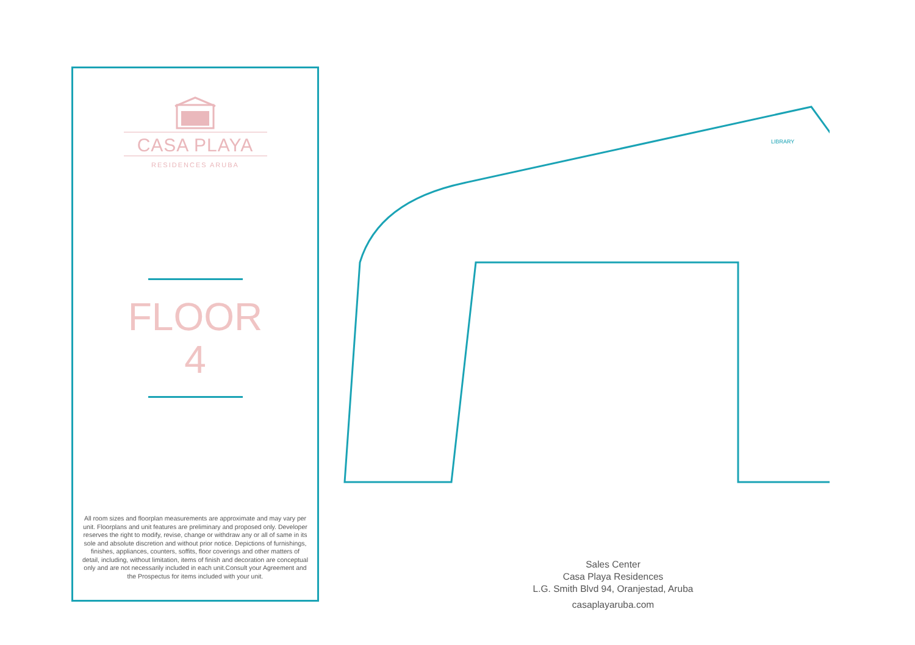CASA PLAYA
RESIDENCES ARUBA
FLOOR
4
All room sizes and floorplan measurements are approximate and may vary per unit. Floorplans and unit features are preliminary and proposed only. Developer reserves the right to modify, revise, change or withdraw any or all of same in its sole and absolute discretion and without prior notice. Depictions of furnishings, finishes, appliances, counters, soffits, floor coverings and other matters of detail, including, without limitation, items of finish and decoration are conceptual only and are not necessarily included in each unit.Consult your Agreement and the Prospectus for items included with your unit.
LIBRARY
Sales Center
Casa Playa Residences
L.G. Smith Blvd 94, Oranjestad, Aruba
casaplayaruba.com